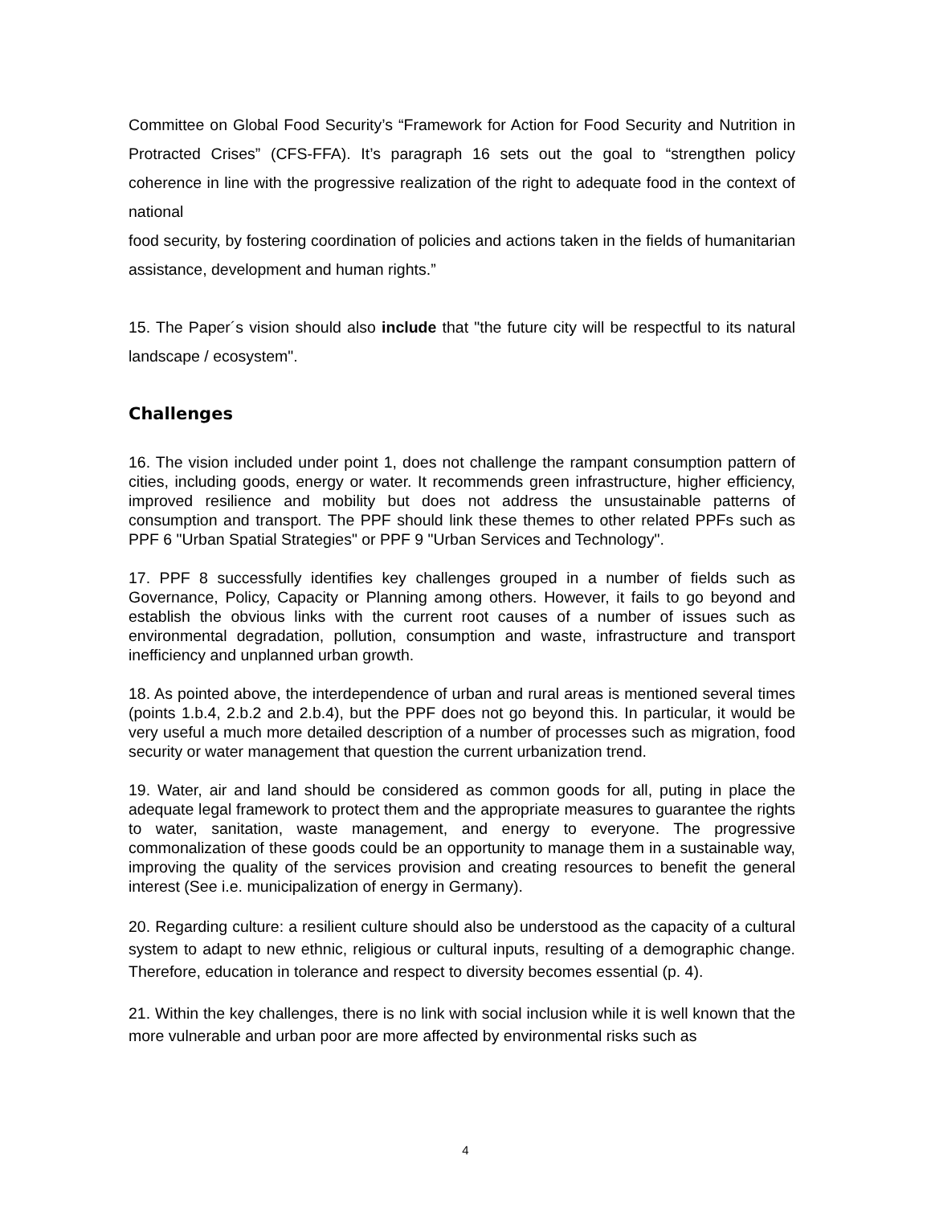Committee on Global Food Security’s “Framework for Action for Food Security and Nutrition in Protracted Crises” (CFS-FFA). It’s paragraph 16 sets out the goal to “strengthen policy coherence in line with the progressive realization of the right to adequate food in the context of national
food security, by fostering coordination of policies and actions taken in the fields of humanitarian assistance, development and human rights.”
15. The Paper´s vision should also include that "the future city will be respectful to its natural landscape / ecosystem".
Challenges
16. The vision included under point 1, does not challenge the rampant consumption pattern of cities, including goods, energy or water. It recommends green infrastructure, higher efficiency, improved resilience and mobility but does not address the unsustainable patterns of consumption and transport. The PPF should link these themes to other related PPFs such as PPF 6 "Urban Spatial Strategies" or PPF 9 "Urban Services and Technology".
17. PPF 8 successfully identifies key challenges grouped in a number of fields such as Governance, Policy, Capacity or Planning among others. However, it fails to go beyond and establish the obvious links with the current root causes of a number of issues such as environmental degradation, pollution, consumption and waste, infrastructure and transport inefficiency and unplanned urban growth.
18. As pointed above, the interdependence of urban and rural areas is mentioned several times (points 1.b.4, 2.b.2 and 2.b.4), but the PPF does not go beyond this. In particular, it would be very useful a much more detailed description of a number of processes such as migration, food security or water management that question the current urbanization trend.
19. Water, air and land should be considered as common goods for all, puting in place the adequate legal framework to protect them and the appropriate measures to guarantee the rights to water, sanitation, waste management, and energy to everyone. The progressive commonalization of these goods could be an opportunity to manage them in a sustainable way, improving the quality of the services provision and creating resources to benefit the general interest (See i.e. municipalization of energy in Germany).
20. Regarding culture: a resilient culture should also be understood as the capacity of a cultural system to adapt to new ethnic, religious or cultural inputs, resulting of a demographic change. Therefore, education in tolerance and respect to diversity becomes essential (p. 4).
21. Within the key challenges, there is no link with social inclusion while it is well known that the more vulnerable and urban poor are more affected by environmental risks such as
4